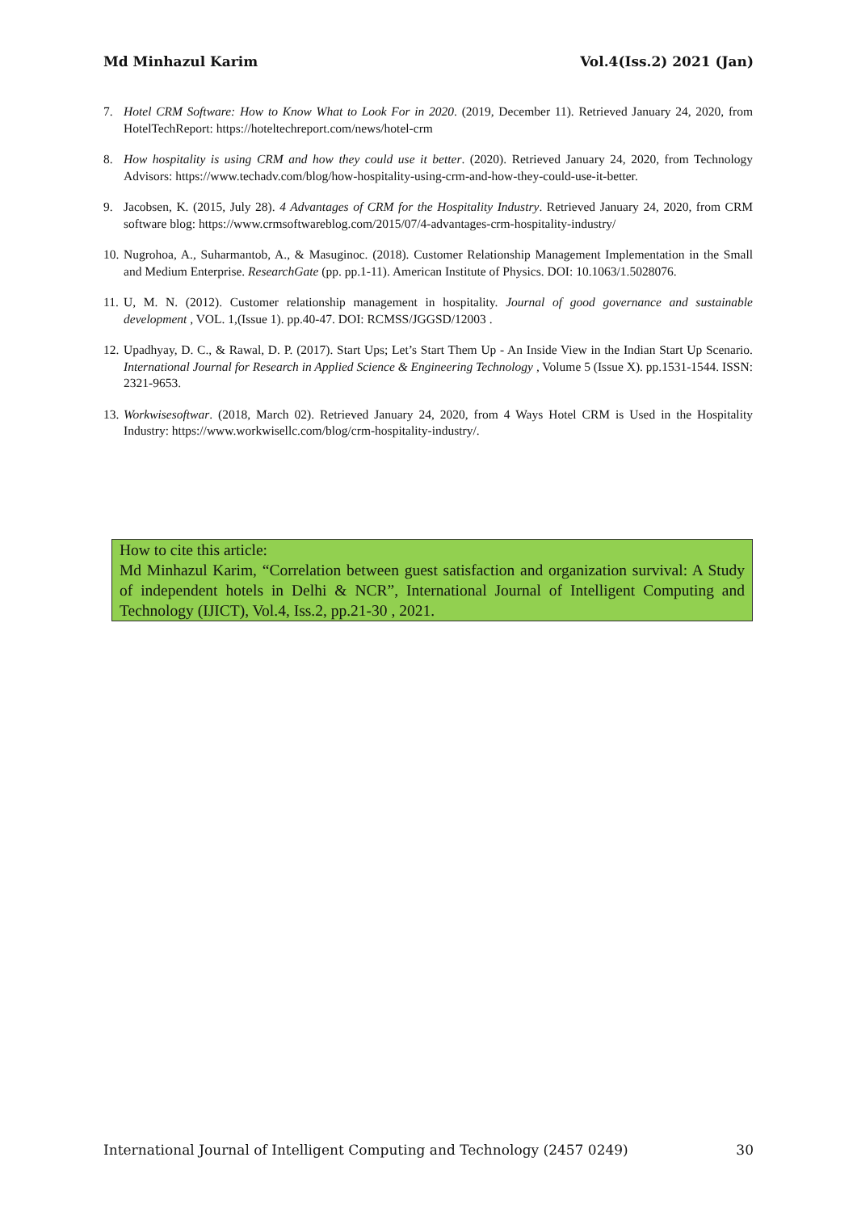Md Minhazul Karim Vol.4(Iss.2) 2021 (Jan)
7. Hotel CRM Software: How to Know What to Look For in 2020. (2019, December 11). Retrieved January 24, 2020, from HotelTechReport: https://hoteltechreport.com/news/hotel-crm
8. How hospitality is using CRM and how they could use it better. (2020). Retrieved January 24, 2020, from Technology Advisors: https://www.techadv.com/blog/how-hospitality-using-crm-and-how-they-could-use-it-better.
9. Jacobsen, K. (2015, July 28). 4 Advantages of CRM for the Hospitality Industry. Retrieved January 24, 2020, from CRM software blog: https://www.crmsoftwareblog.com/2015/07/4-advantages-crm-hospitality-industry/
10. Nugrohoa, A., Suharmantob, A., & Masuginoc. (2018). Customer Relationship Management Implementation in the Small and Medium Enterprise. ResearchGate (pp. pp.1-11). American Institute of Physics. DOI: 10.1063/1.5028076.
11. U, M. N. (2012). Customer relationship management in hospitality. Journal of good governance and sustainable development , VOL. 1,(Issue 1). pp.40-47. DOI: RCMSS/JGGSD/12003 .
12. Upadhyay, D. C., & Rawal, D. P. (2017). Start Ups; Let’s Start Them Up - An Inside View in the Indian Start Up Scenario. International Journal for Research in Applied Science & Engineering Technology , Volume 5 (Issue X). pp.1531-1544. ISSN: 2321-9653.
13. Workwisesoftwar. (2018, March 02). Retrieved January 24, 2020, from 4 Ways Hotel CRM is Used in the Hospitality Industry: https://www.workwisellc.com/blog/crm-hospitality-industry/.
How to cite this article:
Md Minhazul Karim, “Correlation between guest satisfaction and organization survival: A Study of independent hotels in Delhi & NCR”, International Journal of Intelligent Computing and Technology (IJICT), Vol.4, Iss.2, pp.21-30 , 2021.
International Journal of Intelligent Computing and Technology (2457 0249) 30